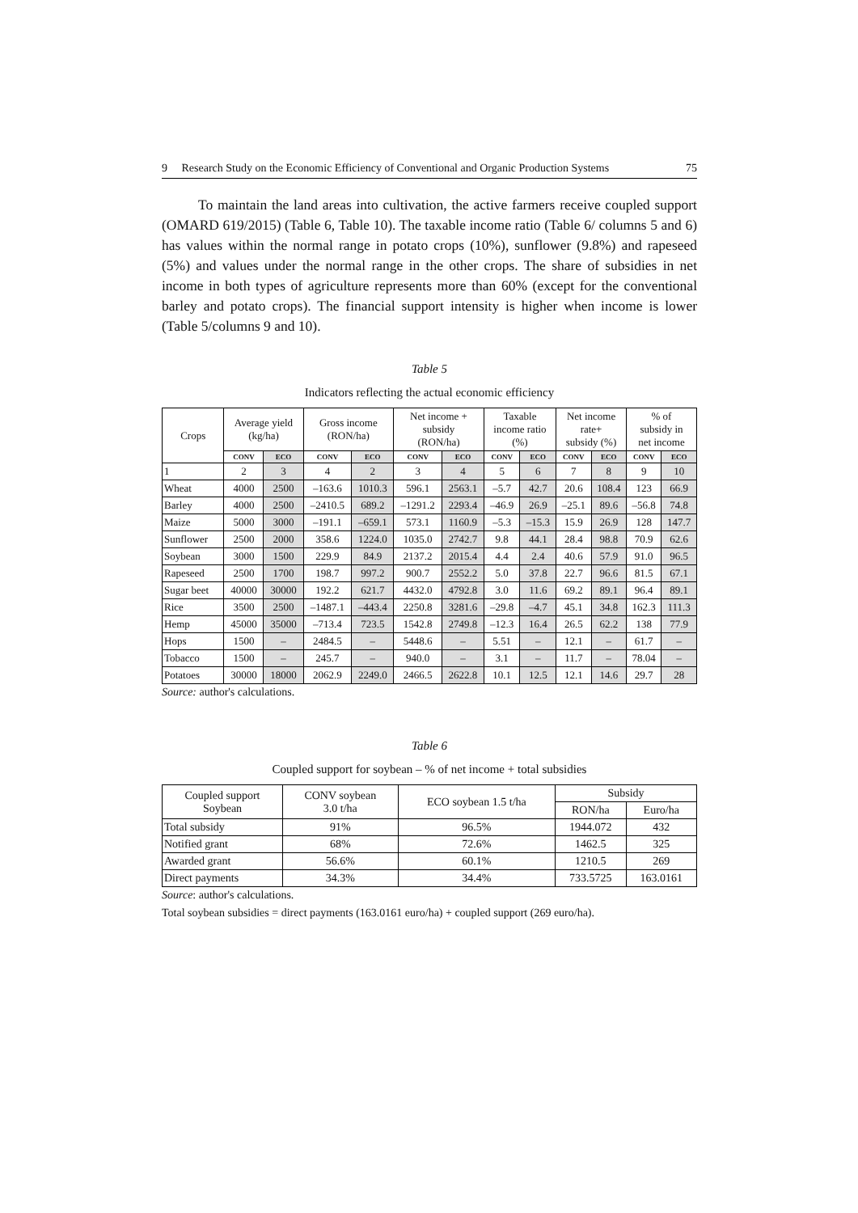9 Research Study on the Economic Efficiency of Conventional and Organic Production Systems 75
To maintain the land areas into cultivation, the active farmers receive coupled support (OMARD 619/2015) (Table 6, Table 10). The taxable income ratio (Table 6/ columns 5 and 6) has values within the normal range in potato crops (10%), sunflower (9.8%) and rapeseed (5%) and values under the normal range in the other crops. The share of subsidies in net income in both types of agriculture represents more than 60% (except for the conventional barley and potato crops). The financial support intensity is higher when income is lower (Table 5/columns 9 and 10).
Table 5
Indicators reflecting the actual economic efficiency
| Crops | Average yield (kg/ha) | | Gross income (RON/ha) | | Net income + subsidy (RON/ha) | | Taxable income ratio (%) | | Net income rate+ subsidy (%) | | % of subsidy in net income | |
| --- | --- | --- | --- | --- | --- | --- | --- | --- | --- | --- | --- | --- |
| | CONV | ECO | CONV | ECO | CONV | ECO | CONV | ECO | CONV | ECO | CONV | ECO |
| 1 | 2 | 3 | 4 | 2 | 3 | 4 | 5 | 6 | 7 | 8 | 9 | 10 |
| Wheat | 4000 | 2500 | –163.6 | 1010.3 | 596.1 | 2563.1 | –5.7 | 42.7 | 20.6 | 108.4 | 123 | 66.9 |
| Barley | 4000 | 2500 | –2410.5 | 689.2 | –1291.2 | 2293.4 | –46.9 | 26.9 | –25.1 | 89.6 | –56.8 | 74.8 |
| Maize | 5000 | 3000 | –191.1 | –659.1 | 573.1 | 1160.9 | –5.3 | –15.3 | 15.9 | 26.9 | 128 | 147.7 |
| Sunflower | 2500 | 2000 | 358.6 | 1224.0 | 1035.0 | 2742.7 | 9.8 | 44.1 | 28.4 | 98.8 | 70.9 | 62.6 |
| Soybean | 3000 | 1500 | 229.9 | 84.9 | 2137.2 | 2015.4 | 4.4 | 2.4 | 40.6 | 57.9 | 91.0 | 96.5 |
| Rapeseed | 2500 | 1700 | 198.7 | 997.2 | 900.7 | 2552.2 | 5.0 | 37.8 | 22.7 | 96.6 | 81.5 | 67.1 |
| Sugar beet | 40000 | 30000 | 192.2 | 621.7 | 4432.0 | 4792.8 | 3.0 | 11.6 | 69.2 | 89.1 | 96.4 | 89.1 |
| Rice | 3500 | 2500 | –1487.1 | –443.4 | 2250.8 | 3281.6 | –29.8 | –4.7 | 45.1 | 34.8 | 162.3 | 111.3 |
| Hemp | 45000 | 35000 | –713.4 | 723.5 | 1542.8 | 2749.8 | –12.3 | 16.4 | 26.5 | 62.2 | 138 | 77.9 |
| Hops | 1500 | – | 2484.5 | – | 5448.6 | – | 5.51 | – | 12.1 | – | 61.7 | – |
| Tobacco | 1500 | – | 245.7 | – | 940.0 | – | 3.1 | – | 11.7 | – | 78.04 | – |
| Potatoes | 30000 | 18000 | 2062.9 | 2249.0 | 2466.5 | 2622.8 | 10.1 | 12.5 | 12.1 | 14.6 | 29.7 | 28 |
Source: author's calculations.
Table 6
Coupled support for soybean – % of net income + total subsidies
| Coupled support Soybean | CONV soybean 3.0 t/ha | ECO soybean 1.5 t/ha | Subsidy | |
| | | | RON/ha | Euro/ha |
| Total subsidy | 91% | 96.5% | 1944.072 | 432 |
| Notified grant | 68% | 72.6% | 1462.5 | 325 |
| Awarded grant | 56.6% | 60.1% | 1210.5 | 269 |
| Direct payments | 34.3% | 34.4% | 733.5725 | 163.0161 |
Source: author's calculations.
Total soybean subsidies = direct payments (163.0161 euro/ha) + coupled support (269 euro/ha).